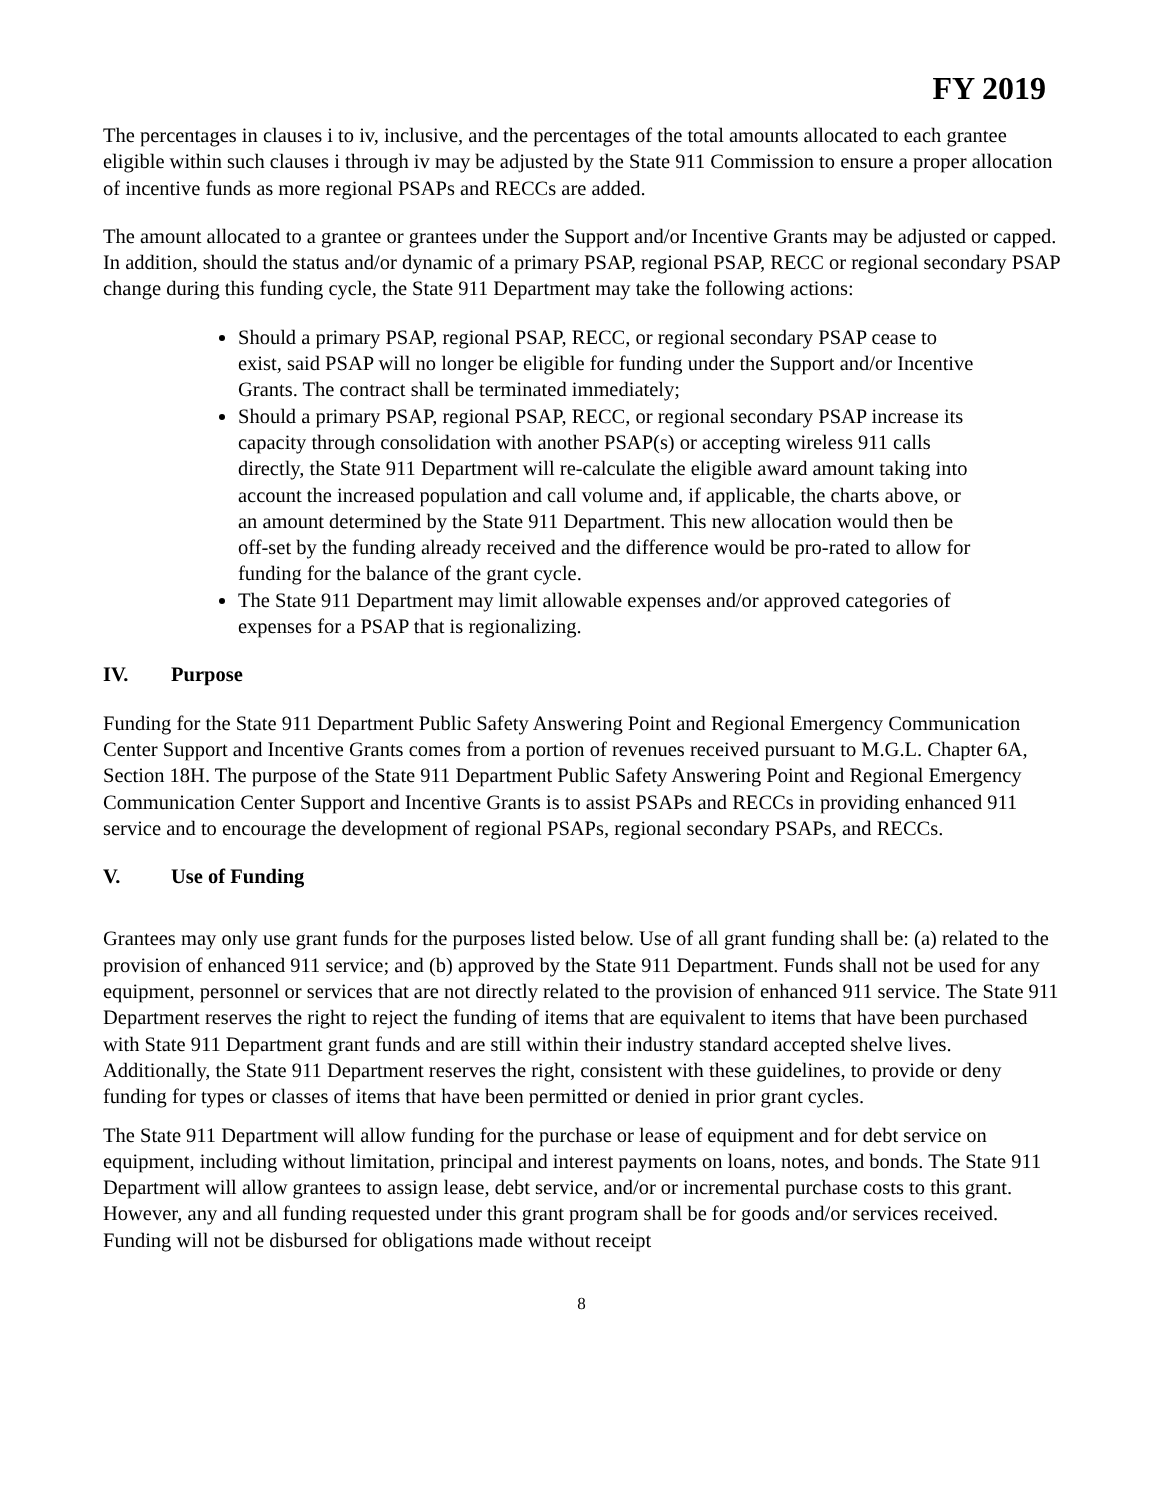FY 2019
The percentages in clauses i to iv, inclusive, and the percentages of the total amounts allocated to each grantee eligible within such clauses i through iv may be adjusted by the State 911 Commission to ensure a proper allocation of incentive funds as more regional PSAPs and RECCs are added.
The amount allocated to a grantee or grantees under the Support and/or Incentive Grants may be adjusted or capped. In addition, should the status and/or dynamic of a primary PSAP, regional PSAP, RECC or regional secondary PSAP change during this funding cycle, the State 911 Department may take the following actions:
Should a primary PSAP, regional PSAP, RECC, or regional secondary PSAP cease to exist, said PSAP will no longer be eligible for funding under the Support and/or Incentive Grants. The contract shall be terminated immediately;
Should a primary PSAP, regional PSAP, RECC, or regional secondary PSAP increase its capacity through consolidation with another PSAP(s) or accepting wireless 911 calls directly, the State 911 Department will re-calculate the eligible award amount taking into account the increased population and call volume and, if applicable, the charts above, or an amount determined by the State 911 Department. This new allocation would then be off-set by the funding already received and the difference would be pro-rated to allow for funding for the balance of the grant cycle.
The State 911 Department may limit allowable expenses and/or approved categories of expenses for a PSAP that is regionalizing.
IV. Purpose
Funding for the State 911 Department Public Safety Answering Point and Regional Emergency Communication Center Support and Incentive Grants comes from a portion of revenues received pursuant to M.G.L. Chapter 6A, Section 18H. The purpose of the State 911 Department Public Safety Answering Point and Regional Emergency Communication Center Support and Incentive Grants is to assist PSAPs and RECCs in providing enhanced 911 service and to encourage the development of regional PSAPs, regional secondary PSAPs, and RECCs.
V. Use of Funding
Grantees may only use grant funds for the purposes listed below. Use of all grant funding shall be: (a) related to the provision of enhanced 911 service; and (b) approved by the State 911 Department. Funds shall not be used for any equipment, personnel or services that are not directly related to the provision of enhanced 911 service. The State 911 Department reserves the right to reject the funding of items that are equivalent to items that have been purchased with State 911 Department grant funds and are still within their industry standard accepted shelve lives. Additionally, the State 911 Department reserves the right, consistent with these guidelines, to provide or deny funding for types or classes of items that have been permitted or denied in prior grant cycles.
The State 911 Department will allow funding for the purchase or lease of equipment and for debt service on equipment, including without limitation, principal and interest payments on loans, notes, and bonds. The State 911 Department will allow grantees to assign lease, debt service, and/or or incremental purchase costs to this grant. However, any and all funding requested under this grant program shall be for goods and/or services received. Funding will not be disbursed for obligations made without receipt
8